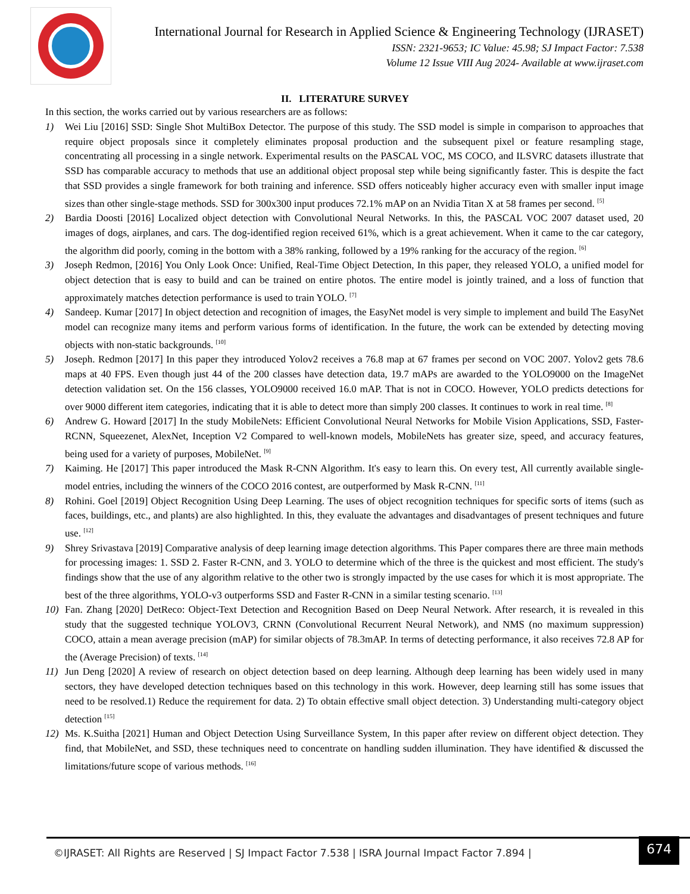International Journal for Research in Applied Science & Engineering Technology (IJRASET)
ISSN: 2321-9653; IC Value: 45.98; SJ Impact Factor: 7.538
Volume 12 Issue VIII Aug 2024- Available at www.ijraset.com
II. LITERATURE SURVEY
In this section, the works carried out by various researchers are as follows:
1) Wei Liu [2016] SSD: Single Shot MultiBox Detector. The purpose of this study. The SSD model is simple in comparison to approaches that require object proposals since it completely eliminates proposal production and the subsequent pixel or feature resampling stage, concentrating all processing in a single network. Experimental results on the PASCAL VOC, MS COCO, and ILSVRC datasets illustrate that SSD has comparable accuracy to methods that use an additional object proposal step while being significantly faster. This is despite the fact that SSD provides a single framework for both training and inference. SSD offers noticeably higher accuracy even with smaller input image sizes than other single-stage methods. SSD for 300x300 input produces 72.1% mAP on an Nvidia Titan X at 58 frames per second. <sup>[5]</sup>
2) Bardia Doosti [2016] Localized object detection with Convolutional Neural Networks. In this, the PASCAL VOC 2007 dataset used, 20 images of dogs, airplanes, and cars. The dog-identified region received 61%, which is a great achievement. When it came to the car category, the algorithm did poorly, coming in the bottom with a 38% ranking, followed by a 19% ranking for the accuracy of the region. <sup>[6]</sup>
3) Joseph Redmon, [2016] You Only Look Once: Unified, Real-Time Object Detection, In this paper, they released YOLO, a unified model for object detection that is easy to build and can be trained on entire photos. The entire model is jointly trained, and a loss of function that approximately matches detection performance is used to train YOLO. <sup>[7]</sup>
4) Sandeep. Kumar [2017] In object detection and recognition of images, the EasyNet model is very simple to implement and build The EasyNet model can recognize many items and perform various forms of identification. In the future, the work can be extended by detecting moving objects with non-static backgrounds. <sup>[10]</sup>
5) Joseph. Redmon [2017] In this paper they introduced Yolov2 receives a 76.8 map at 67 frames per second on VOC 2007. Yolov2 gets 78.6 maps at 40 FPS. Even though just 44 of the 200 classes have detection data, 19.7 mAPs are awarded to the YOLO9000 on the ImageNet detection validation set. On the 156 classes, YOLO9000 received 16.0 mAP. That is not in COCO. However, YOLO predicts detections for over 9000 different item categories, indicating that it is able to detect more than simply 200 classes. It continues to work in real time. <sup>[8]</sup>
6) Andrew G. Howard [2017] In the study MobileNets: Efficient Convolutional Neural Networks for Mobile Vision Applications, SSD, Faster-RCNN, Squeezenet, AlexNet, Inception V2 Compared to well-known models, MobileNets has greater size, speed, and accuracy features, being used for a variety of purposes, MobileNet. <sup>[9]</sup>
7) Kaiming. He [2017] This paper introduced the Mask R-CNN Algorithm. It's easy to learn this. On every test, All currently available single-model entries, including the winners of the COCO 2016 contest, are outperformed by Mask R-CNN. <sup>[11]</sup>
8) Rohini. Goel [2019] Object Recognition Using Deep Learning. The uses of object recognition techniques for specific sorts of items (such as faces, buildings, etc., and plants) are also highlighted. In this, they evaluate the advantages and disadvantages of present techniques and future use. <sup>[12]</sup>
9) Shrey Srivastava [2019] Comparative analysis of deep learning image detection algorithms. This Paper compares there are three main methods for processing images: 1. SSD 2. Faster R-CNN, and 3. YOLO to determine which of the three is the quickest and most efficient. The study's findings show that the use of any algorithm relative to the other two is strongly impacted by the use cases for which it is most appropriate. The best of the three algorithms, YOLO-v3 outperforms SSD and Faster R-CNN in a similar testing scenario. <sup>[13]</sup>
10) Fan. Zhang [2020] DetReco: Object-Text Detection and Recognition Based on Deep Neural Network. After research, it is revealed in this study that the suggested technique YOLOV3, CRNN (Convolutional Recurrent Neural Network), and NMS (no maximum suppression) COCO, attain a mean average precision (mAP) for similar objects of 78.3mAP. In terms of detecting performance, it also receives 72.8 AP for the (Average Precision) of texts. <sup>[14]</sup>
11) Jun Deng [2020] A review of research on object detection based on deep learning. Although deep learning has been widely used in many sectors, they have developed detection techniques based on this technology in this work. However, deep learning still has some issues that need to be resolved.1) Reduce the requirement for data. 2) To obtain effective small object detection. 3) Understanding multi-category object detection <sup>[15]</sup>
12) Ms. K.Suitha [2021] Human and Object Detection Using Surveillance System, In this paper after review on different object detection. They find, that MobileNet, and SSD, these techniques need to concentrate on handling sudden illumination. They have identified & discussed the limitations/future scope of various methods. <sup>[16]</sup>
©IJRASET: All Rights are Reserved | SJ Impact Factor 7.538 | ISRA Journal Impact Factor 7.894 |
674